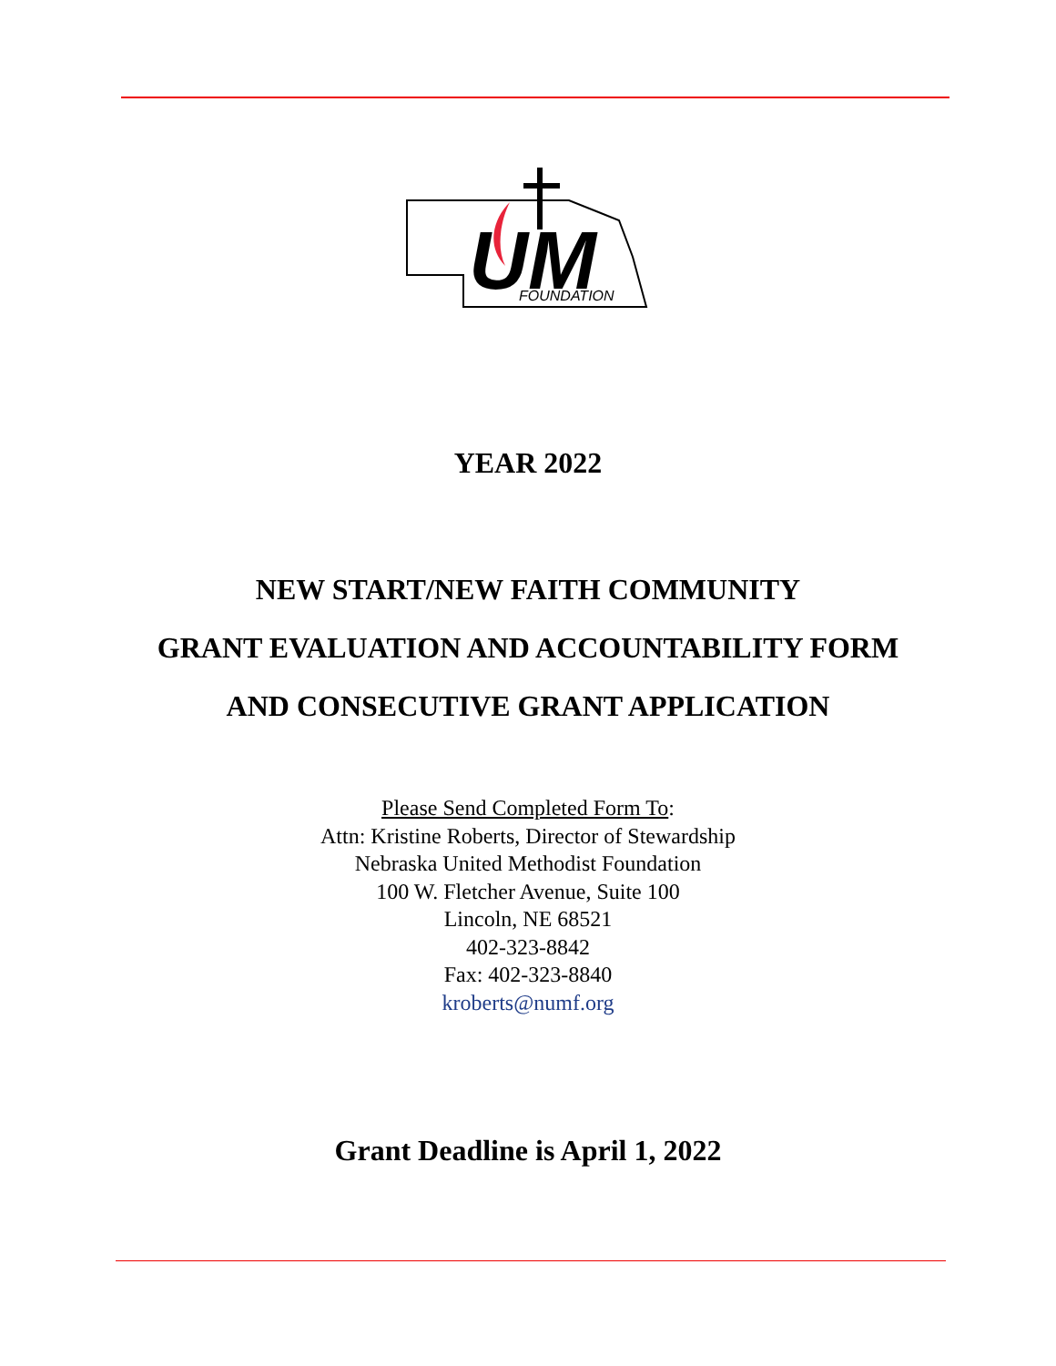UM
FOUNDATION
YEAR 2022
NEW START/NEW FAITH COMMUNITY
GRANT EVALUATION AND ACCOUNTABILITY FORM
AND CONSECUTIVE GRANT APPLICATION
Please Send Completed Form To:
Attn: Kristine Roberts, Director of Stewardship
Nebraska United Methodist Foundation
100 W. Fletcher Avenue, Suite 100
Lincoln, NE 68521
402-323-8842
Fax: 402-323-8840
kroberts@numf.org
Grant Deadline is April 1, 2022